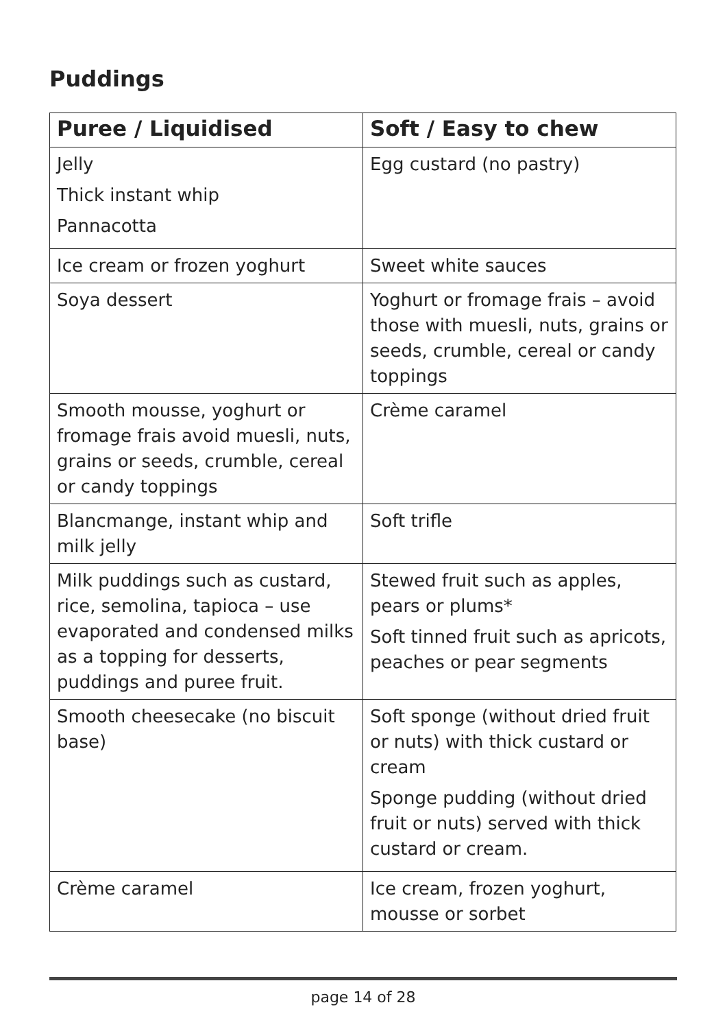Puddings
| Puree / Liquidised | Soft / Easy to chew |
| --- | --- |
| Jelly Thick instant whip Pannacotta | Egg custard (no pastry) |
| Ice cream or frozen yoghurt | Sweet white sauces |
| Soya dessert | Yoghurt or fromage frais – avoid those with muesli, nuts, grains or seeds, crumble, cereal or candy toppings |
| Smooth mousse, yoghurt or fromage frais avoid muesli, nuts, grains or seeds, crumble, cereal or candy toppings | Crème caramel |
| Blancmange, instant whip and milk jelly | Soft trifle |
| Milk puddings such as custard, rice, semolina, tapioca – use evaporated and condensed milks as a topping for desserts, puddings and puree fruit. | Stewed fruit such as apples, pears or plums* Soft tinned fruit such as apricots, peaches or pear segments |
| Smooth cheesecake (no biscuit base) | Soft sponge (without dried fruit or nuts) with thick custard or cream Sponge pudding (without dried fruit or nuts) served with thick custard or cream. |
| Crème caramel | Ice cream, frozen yoghurt, mousse or sorbet |
page 14 of 28